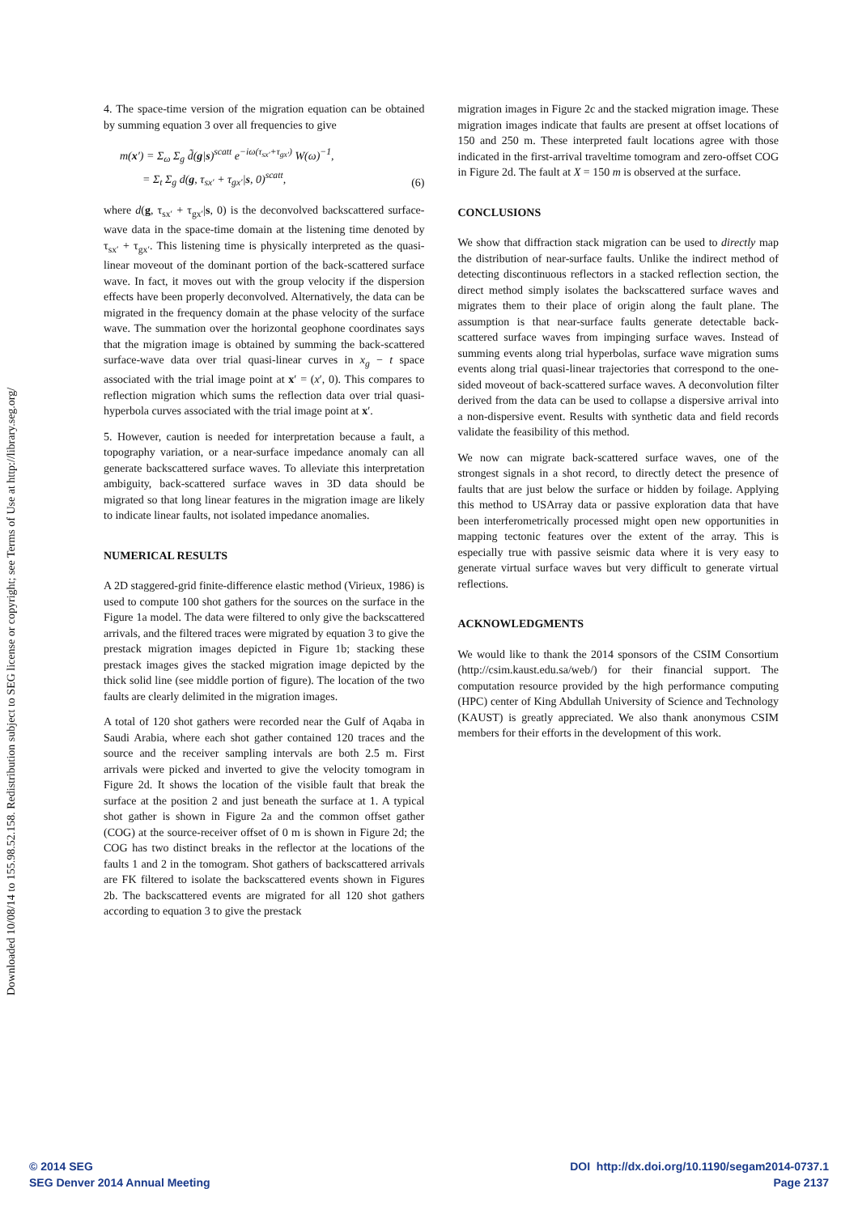Downloaded 10/08/14 to 155.98.52.158. Redistribution subject to SEG license or copyright; see Terms of Use at http://library.seg.org/
4. The space-time version of the migration equation can be obtained by summing equation 3 over all frequencies to give
m(x′) = Σ<sub>ω</sub> Σ<sub>g</sub> d̃(g|s)<sup>scatt</sup> e<sup>−iω(τ<sub>sx′</sub>+τ<sub>gx′</sub>)</sup> W(ω)<sup>−1</sup>,
= Σ<sub>t</sub> Σ<sub>g</sub> d(g, τ<sub>sx′</sub> + τ<sub>gx′</sub>|s, 0)<sup>scatt</sup>,
(6)
where d(g, τ<sub>sx′</sub> + τ<sub>gx′</sub>|s, 0) is the deconvolved backscattered surface-wave data in the space-time domain at the listening time denoted by τ<sub>sx′</sub> + τ<sub>gx′</sub>. This listening time is physically interpreted as the quasi-linear moveout of the dominant portion of the back-scattered surface wave. In fact, it moves out with the group velocity if the dispersion effects have been properly deconvolved. Alternatively, the data can be migrated in the frequency domain at the phase velocity of the surface wave. The summation over the horizontal geophone coordinates says that the migration image is obtained by summing the back-scattered surface-wave data over trial quasi-linear curves in x<sub>g</sub> − t space associated with the trial image point at x′ = (x′, 0). This compares to reflection migration which sums the reflection data over trial quasi-hyperbola curves associated with the trial image point at x′.
5. However, caution is needed for interpretation because a fault, a topography variation, or a near-surface impedance anomaly can all generate backscattered surface waves. To alleviate this interpretation ambiguity, back-scattered surface waves in 3D data should be migrated so that long linear features in the migration image are likely to indicate linear faults, not isolated impedance anomalies.
NUMERICAL RESULTS
A 2D staggered-grid finite-difference elastic method (Virieux, 1986) is used to compute 100 shot gathers for the sources on the surface in the Figure 1a model. The data were filtered to only give the backscattered arrivals, and the filtered traces were migrated by equation 3 to give the prestack migration images depicted in Figure 1b; stacking these prestack images gives the stacked migration image depicted by the thick solid line (see middle portion of figure). The location of the two faults are clearly delimited in the migration images.
A total of 120 shot gathers were recorded near the Gulf of Aqaba in Saudi Arabia, where each shot gather contained 120 traces and the source and the receiver sampling intervals are both 2.5 m. First arrivals were picked and inverted to give the velocity tomogram in Figure 2d. It shows the location of the visible fault that break the surface at the position 2 and just beneath the surface at 1. A typical shot gather is shown in Figure 2a and the common offset gather (COG) at the source-receiver offset of 0 m is shown in Figure 2d; the COG has two distinct breaks in the reflector at the locations of the faults 1 and 2 in the tomogram. Shot gathers of backscattered arrivals are FK filtered to isolate the backscattered events shown in Figures 2b. The backscattered events are migrated for all 120 shot gathers according to equation 3 to give the prestack
migration images in Figure 2c and the stacked migration image. These migration images indicate that faults are present at offset locations of 150 and 250 m. These interpreted fault locations agree with those indicated in the first-arrival traveltime tomogram and zero-offset COG in Figure 2d. The fault at X = 150 m is observed at the surface.
CONCLUSIONS
We show that diffraction stack migration can be used to directly map the distribution of near-surface faults. Unlike the indirect method of detecting discontinuous reflectors in a stacked reflection section, the direct method simply isolates the backscattered surface waves and migrates them to their place of origin along the fault plane. The assumption is that near-surface faults generate detectable back-scattered surface waves from impinging surface waves. Instead of summing events along trial hyperbolas, surface wave migration sums events along trial quasi-linear trajectories that correspond to the one-sided moveout of back-scattered surface waves. A deconvolution filter derived from the data can be used to collapse a dispersive arrival into a non-dispersive event. Results with synthetic data and field records validate the feasibility of this method.
We now can migrate back-scattered surface waves, one of the strongest signals in a shot record, to directly detect the presence of faults that are just below the surface or hidden by foilage. Applying this method to USArray data or passive exploration data that have been interferometrically processed might open new opportunities in mapping tectonic features over the extent of the array. This is especially true with passive seismic data where it is very easy to generate virtual surface waves but very difficult to generate virtual reflections.
ACKNOWLEDGMENTS
We would like to thank the 2014 sponsors of the CSIM Consortium (http://csim.kaust.edu.sa/web/) for their financial support. The computation resource provided by the high performance computing (HPC) center of King Abdullah University of Science and Technology (KAUST) is greatly appreciated. We also thank anonymous CSIM members for their efforts in the development of this work.
© 2014 SEG
SEG Denver 2014 Annual Meeting
DOI http://dx.doi.org/10.1190/segam2014-0737.1
Page 2137